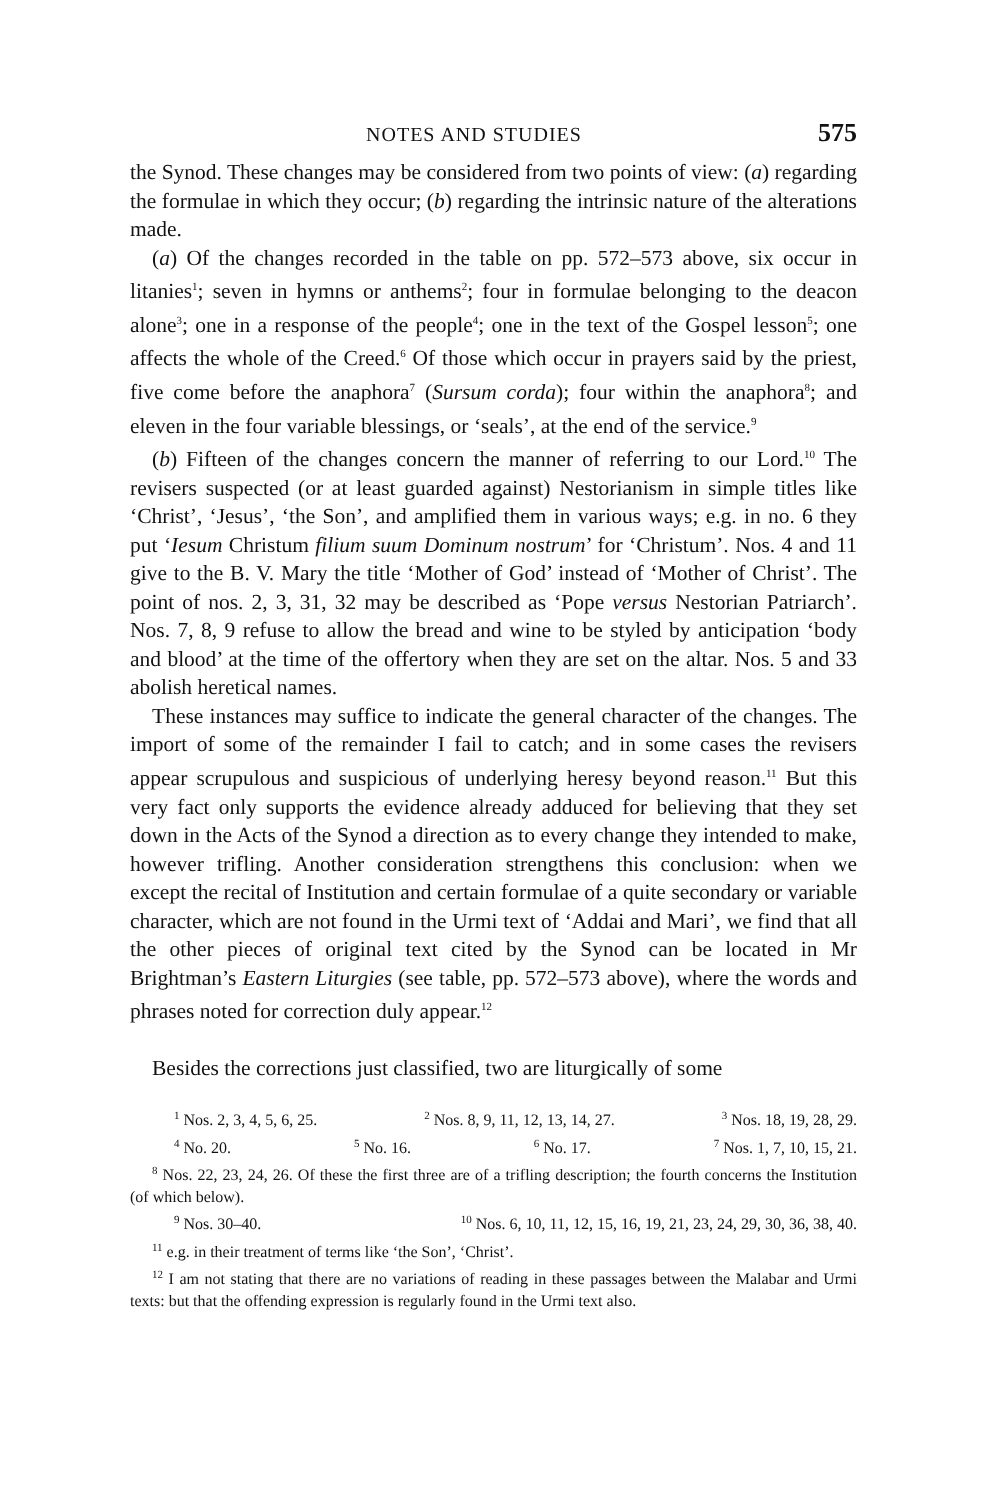NOTES AND STUDIES 575
the Synod. These changes may be considered from two points of view: (a) regarding the formulae in which they occur; (b) regarding the intrinsic nature of the alterations made.
(a) Of the changes recorded in the table on pp. 572–573 above, six occur in litanies<sup>1</sup>; seven in hymns or anthems<sup>2</sup>; four in formulae belonging to the deacon alone<sup>3</sup>; one in a response of the people<sup>4</sup>; one in the text of the Gospel lesson<sup>5</sup>; one affects the whole of the Creed.<sup>6</sup> Of those which occur in prayers said by the priest, five come before the anaphora<sup>7</sup> (Sursum corda); four within the anaphora<sup>8</sup>; and eleven in the four variable blessings, or ‘seals’, at the end of the service.<sup>9</sup>
(b) Fifteen of the changes concern the manner of referring to our Lord.<sup>10</sup> The revisers suspected (or at least guarded against) Nestorianism in simple titles like ‘Christ’, ‘Jesus’, ‘the Son’, and amplified them in various ways; e.g. in no. 6 they put ‘Iesum Christum filium suum Dominum nostrum’ for ‘Christum’. Nos. 4 and 11 give to the B. V. Mary the title ‘Mother of God’ instead of ‘Mother of Christ’. The point of nos. 2, 3, 31, 32 may be described as ‘Pope versus Nestorian Patriarch’. Nos. 7, 8, 9 refuse to allow the bread and wine to be styled by anticipation ‘body and blood’ at the time of the offertory when they are set on the altar. Nos. 5 and 33 abolish heretical names.
These instances may suffice to indicate the general character of the changes. The import of some of the remainder I fail to catch; and in some cases the revisers appear scrupulous and suspicious of underlying heresy beyond reason.<sup>11</sup> But this very fact only supports the evidence already adduced for believing that they set down in the Acts of the Synod a direction as to every change they intended to make, however trifling. Another consideration strengthens this conclusion: when we except the recital of Institution and certain formulae of a quite secondary or variable character, which are not found in the Urmi text of ‘Addai and Mari’, we find that all the other pieces of original text cited by the Synod can be located in Mr Brightman’s Eastern Liturgies (see table, pp. 572–573 above), where the words and phrases noted for correction duly appear.<sup>12</sup>
Besides the corrections just classified, two are liturgically of some
<sup>1</sup> Nos. 2, 3, 4, 5, 6, 25. <sup>2</sup> Nos. 8, 9, 11, 12, 13, 14, 27. <sup>3</sup> Nos. 18, 19, 28, 29.
<sup>4</sup> No. 20. <sup>5</sup> No. 16. <sup>6</sup> No. 17. <sup>7</sup> Nos. 1, 7, 10, 15, 21.
<sup>8</sup> Nos. 22, 23, 24, 26. Of these the first three are of a trifling description; the fourth concerns the Institution (of which below).
<sup>9</sup> Nos. 30–40. <sup>10</sup> Nos. 6, 10, 11, 12, 15, 16, 19, 21, 23, 24, 29, 30, 36, 38, 40.
<sup>11</sup> e.g. in their treatment of terms like ‘the Son’, ‘Christ’.
<sup>12</sup> I am not stating that there are no variations of reading in these passages between the Malabar and Urmi texts: but that the offending expression is regularly found in the Urmi text also.